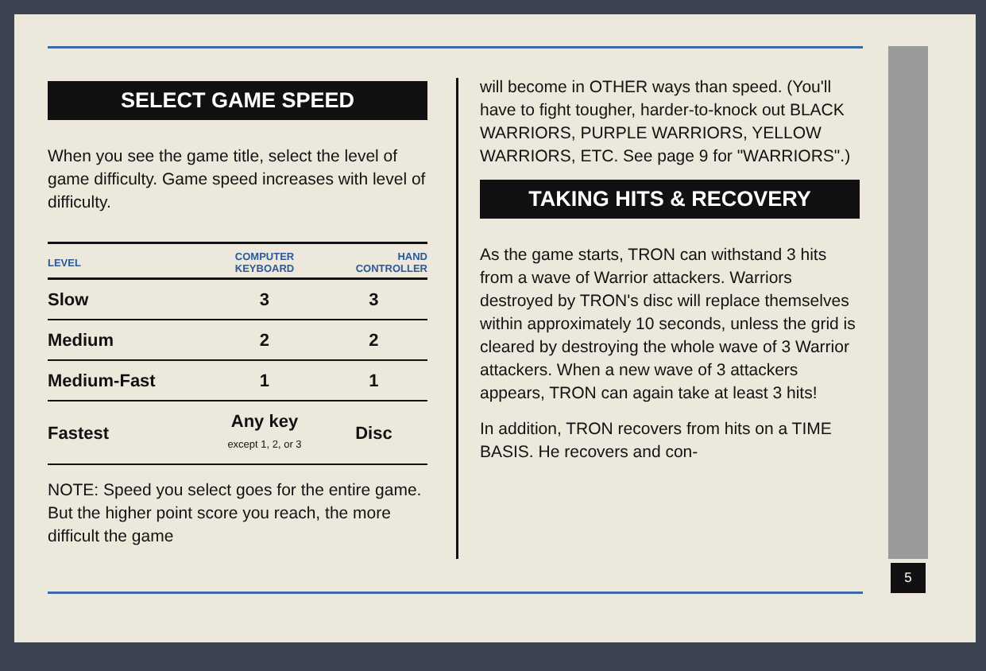SELECT GAME SPEED
When you see the game title, select the level of game difficulty. Game speed increases with level of difficulty.
| LEVEL | COMPUTER KEYBOARD | HAND CONTROLLER |
| --- | --- | --- |
| Slow | 3 | 3 |
| Medium | 2 | 2 |
| Medium-Fast | 1 | 1 |
| Fastest | Any key except 1, 2, or 3 | Disc |
NOTE: Speed you select goes for the entire game. But the higher point score you reach, the more difficult the game
will become in OTHER ways than speed. (You'll have to fight tougher, harder-to-knock out BLACK WARRIORS, PURPLE WARRIORS, YELLOW WARRIORS, ETC. See page 9 for "WARRIORS".)
TAKING HITS & RECOVERY
As the game starts, TRON can withstand 3 hits from a wave of Warrior attackers. Warriors destroyed by TRON's disc will replace themselves within approximately 10 seconds, unless the grid is cleared by destroying the whole wave of 3 Warrior attackers. When a new wave of 3 attackers appears, TRON can again take at least 3 hits!
In addition, TRON recovers from hits on a TIME BASIS. He recovers and con-
5